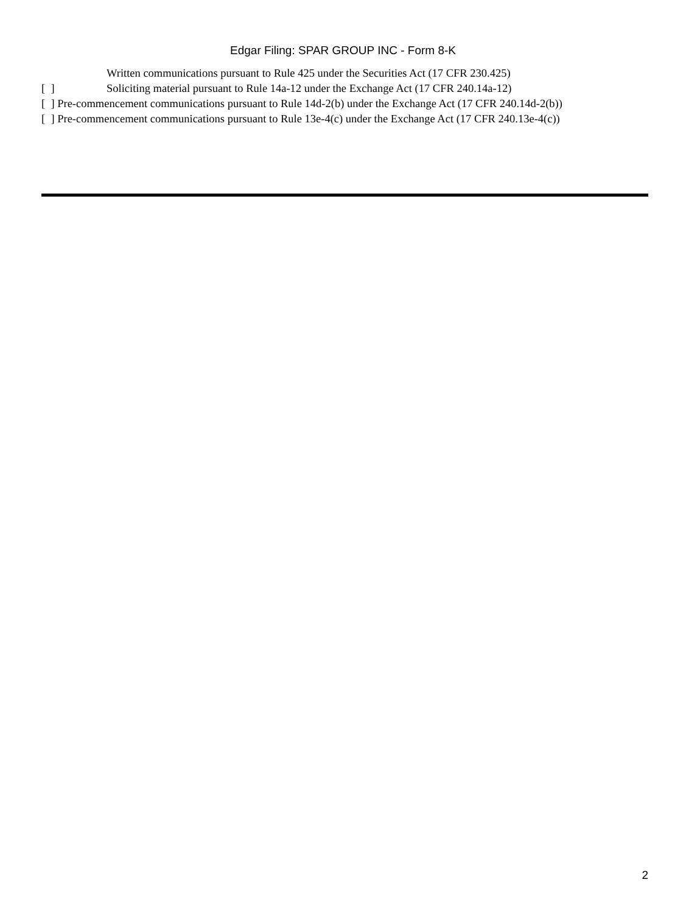Edgar Filing: SPAR GROUP INC - Form 8-K
| | Written communications pursuant to Rule 425 under the Securities Act (17 CFR 230.425) |
| [ ] | Soliciting material pursuant to Rule 14a-12 under the Exchange Act (17 CFR 240.14a-12) |
[ ] Pre-commencement communications pursuant to Rule 14d-2(b) under the Exchange Act (17 CFR 240.14d-2(b))
[ ] Pre-commencement communications pursuant to Rule 13e-4(c) under the Exchange Act (17 CFR 240.13e-4(c))
2